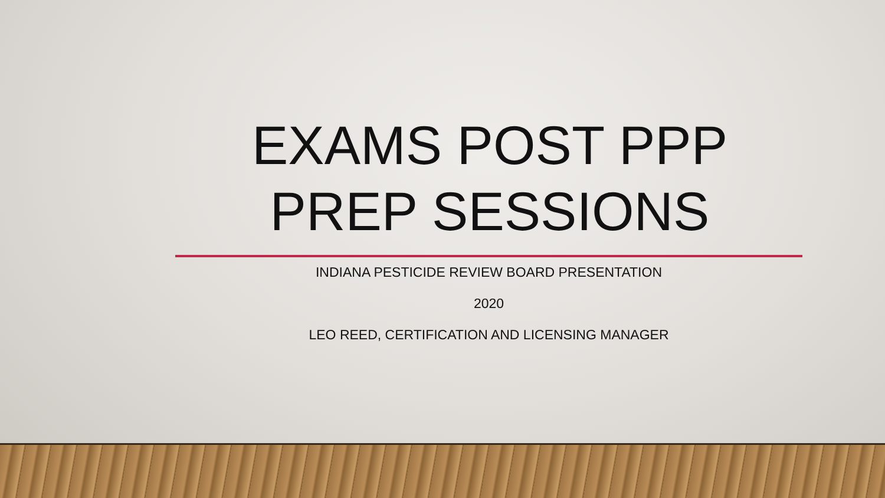EXAMS POST PPP PREP SESSIONS
INDIANA PESTICIDE REVIEW BOARD PRESENTATION
2020
LEO REED, CERTIFICATION AND LICENSING MANAGER